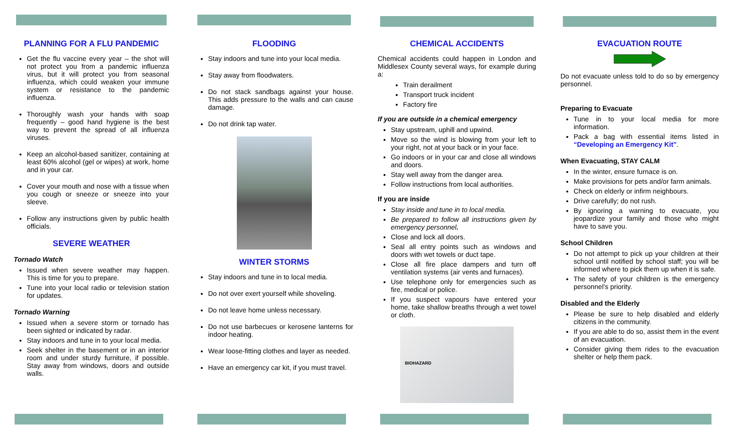PLANNING FOR A FLU PANDEMIC
Get the flu vaccine every year – the shot will not protect you from a pandemic influenza virus, but it will protect you from seasonal influenza, which could weaken your immune system or resistance to the pandemic influenza.
Thoroughly wash your hands with soap frequently – good hand hygiene is the best way to prevent the spread of all influenza viruses.
Keep an alcohol-based sanitizer, containing at least 60% alcohol (gel or wipes) at work, home and in your car.
Cover your mouth and nose with a tissue when you cough or sneeze or sneeze into your sleeve.
Follow any instructions given by public health officials.
SEVERE WEATHER
Tornado Watch
Issued when severe weather may happen. This is time for you to prepare.
Tune into your local radio or television station for updates.
Tornado Warning
Issued when a severe storm or tornado has been sighted or indicated by radar.
Stay indoors and tune in to your local media.
Seek shelter in the basement or in an interior room and under sturdy furniture, if possible. Stay away from windows, doors and outside walls.
FLOODING
Stay indoors and tune into your local media.
Stay away from floodwaters.
Do not stack sandbags against your house. This adds pressure to the walls and can cause damage.
Do not drink tap water.
WINTER STORMS
Stay indoors and tune in to local media.
Do not over exert yourself while shoveling.
Do not leave home unless necessary.
Do not use barbecues or kerosene lanterns for indoor heating.
Wear loose-fitting clothes and layer as needed.
Have an emergency car kit, if you must travel.
CHEMICAL ACCIDENTS
Chemical accidents could happen in London and Middlesex County several ways, for example during a:
Train derailment
Transport truck incident
Factory fire
If you are outside in a chemical emergency
Stay upstream, uphill and upwind.
Move so the wind is blowing from your left to your right, not at your back or in your face.
Go indoors or in your car and close all windows and doors.
Stay well away from the danger area.
Follow instructions from local authorities.
If you are inside
Stay inside and tune in to local media.
Be prepared to follow all instructions given by emergency personnel.
Close and lock all doors.
Seal all entry points such as windows and doors with wet towels or duct tape.
Close all fire place dampers and turn off ventilation systems (air vents and furnaces).
Use telephone only for emergencies such as fire, medical or police.
If you suspect vapours have entered your home, take shallow breaths through a wet towel or cloth.
BIOHAZARD
EVACUATION ROUTE
Do not evacuate unless told to do so by emergency personnel.
Preparing to Evacuate
Tune in to your local media for more information.
Pack a bag with essential items listed in “Developing an Emergency Kit”.
When Evacuating, STAY CALM
In the winter, ensure furnace is on.
Make provisions for pets and/or farm animals.
Check on elderly or infirm neighbours.
Drive carefully; do not rush.
By ignoring a warning to evacuate, you jeopardize your family and those who might have to save you.
School Children
Do not attempt to pick up your children at their school until notified by school staff; you will be informed where to pick them up when it is safe.
The safety of your children is the emergency personnel’s priority.
Disabled and the Elderly
Please be sure to help disabled and elderly citizens in the community.
If you are able to do so, assist them in the event of an evacuation.
Consider giving them rides to the evacuation shelter or help them pack.